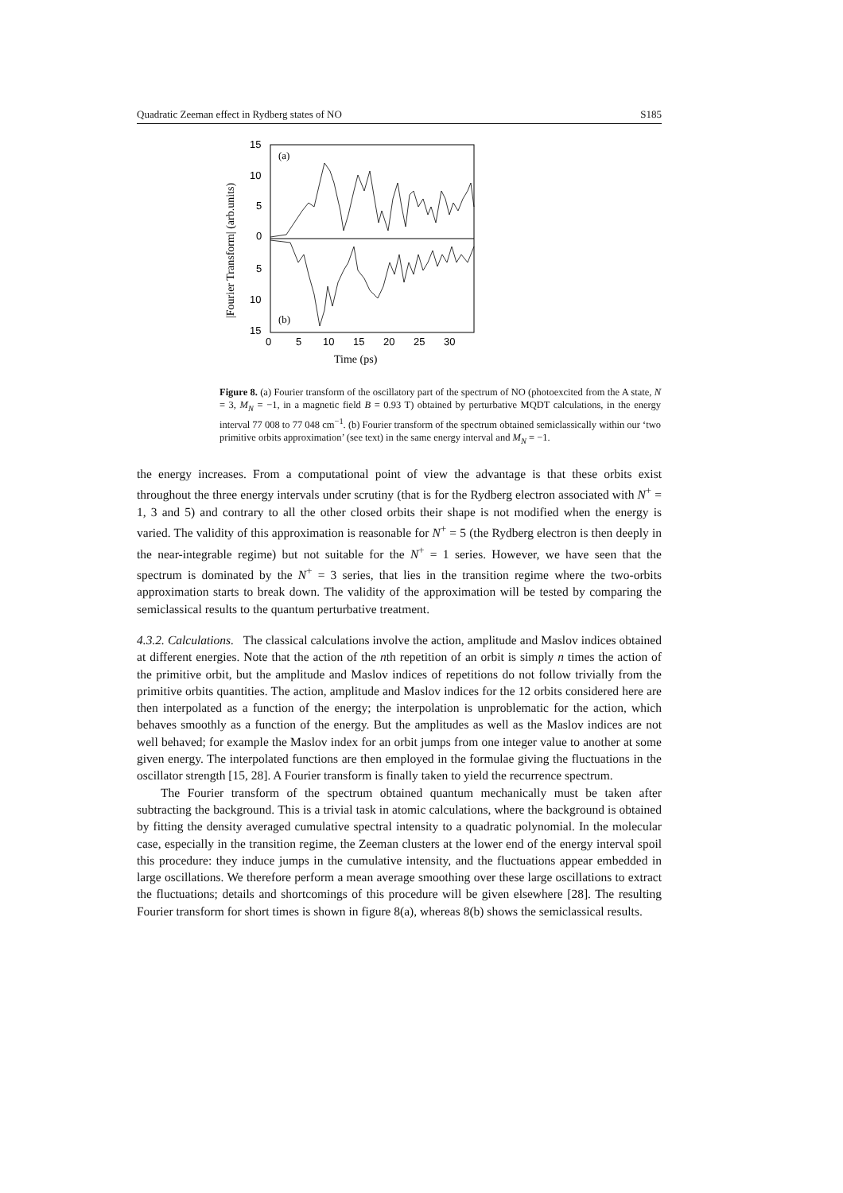Quadratic Zeeman effect in Rydberg states of NO S185
15
10
5
0
5
10
15
0
5
10
15
20
25
30
(a)
(b)
Time (ps)
|Fourier Transform| (arb.units)
Figure 8. (a) Fourier transform of the oscillatory part of the spectrum of NO (photoexcited from the A state, N = 3, M<sub>N</sub> = −1, in a magnetic field B = 0.93 T) obtained by perturbative MQDT calculations, in the energy interval 77 008 to 77 048 cm<sup>−1</sup>. (b) Fourier transform of the spectrum obtained semiclassically within our ‘two primitive orbits approximation’ (see text) in the same energy interval and M<sub>N</sub> = −1.
the energy increases. From a computational point of view the advantage is that these orbits exist throughout the three energy intervals under scrutiny (that is for the Rydberg electron associated with N<sup>+</sup> = 1, 3 and 5) and contrary to all the other closed orbits their shape is not modified when the energy is varied. The validity of this approximation is reasonable for N<sup>+</sup> = 5 (the Rydberg electron is then deeply in the near-integrable regime) but not suitable for the N<sup>+</sup> = 1 series. However, we have seen that the spectrum is dominated by the N<sup>+</sup> = 3 series, that lies in the transition regime where the two-orbits approximation starts to break down. The validity of the approximation will be tested by comparing the semiclassical results to the quantum perturbative treatment.
4.3.2. Calculations. The classical calculations involve the action, amplitude and Maslov indices obtained at different energies. Note that the action of the nth repetition of an orbit is simply n times the action of the primitive orbit, but the amplitude and Maslov indices of repetitions do not follow trivially from the primitive orbits quantities. The action, amplitude and Maslov indices for the 12 orbits considered here are then interpolated as a function of the energy; the interpolation is unproblematic for the action, which behaves smoothly as a function of the energy. But the amplitudes as well as the Maslov indices are not well behaved; for example the Maslov index for an orbit jumps from one integer value to another at some given energy. The interpolated functions are then employed in the formulae giving the fluctuations in the oscillator strength [15, 28]. A Fourier transform is finally taken to yield the recurrence spectrum.
The Fourier transform of the spectrum obtained quantum mechanically must be taken after subtracting the background. This is a trivial task in atomic calculations, where the background is obtained by fitting the density averaged cumulative spectral intensity to a quadratic polynomial. In the molecular case, especially in the transition regime, the Zeeman clusters at the lower end of the energy interval spoil this procedure: they induce jumps in the cumulative intensity, and the fluctuations appear embedded in large oscillations. We therefore perform a mean average smoothing over these large oscillations to extract the fluctuations; details and shortcomings of this procedure will be given elsewhere [28]. The resulting Fourier transform for short times is shown in figure 8(a), whereas 8(b) shows the semiclassical results.